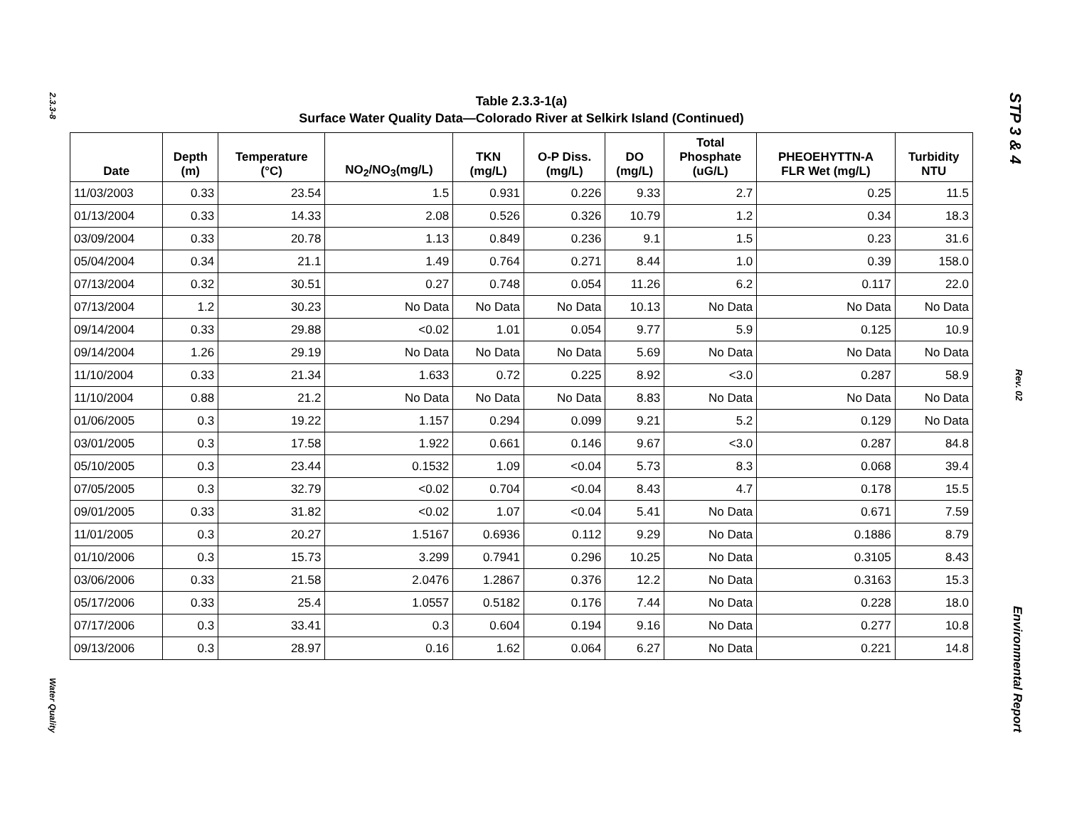2.3.3-8
Water Quality
Table 2.3.3-1(a)
Surface Water Quality Data—Colorado River at Selkirk Island (Continued)
| Date | Depth (m) | Temperature (°C) | NO<sub>2</sub>/NO<sub>3</sub>(mg/L) | TKN (mg/L) | O-P Diss. (mg/L) | DO (mg/L) | Total Phosphate (uG/L) | PHEOEHYTTN-A FLR Wet (mg/L) | Turbidity NTU |
| --- | --- | --- | --- | --- | --- | --- | --- | --- | --- |
| 11/03/2003 | 0.33 | 23.54 | 1.5 | 0.931 | 0.226 | 9.33 | 2.7 | 0.25 | 11.5 |
| 01/13/2004 | 0.33 | 14.33 | 2.08 | 0.526 | 0.326 | 10.79 | 1.2 | 0.34 | 18.3 |
| 03/09/2004 | 0.33 | 20.78 | 1.13 | 0.849 | 0.236 | 9.1 | 1.5 | 0.23 | 31.6 |
| 05/04/2004 | 0.34 | 21.1 | 1.49 | 0.764 | 0.271 | 8.44 | 1.0 | 0.39 | 158.0 |
| 07/13/2004 | 0.32 | 30.51 | 0.27 | 0.748 | 0.054 | 11.26 | 6.2 | 0.117 | 22.0 |
| 07/13/2004 | 1.2 | 30.23 | No Data | No Data | No Data | 10.13 | No Data | No Data | No Data |
| 09/14/2004 | 0.33 | 29.88 | <0.02 | 1.01 | 0.054 | 9.77 | 5.9 | 0.125 | 10.9 |
| 09/14/2004 | 1.26 | 29.19 | No Data | No Data | No Data | 5.69 | No Data | No Data | No Data |
| 11/10/2004 | 0.33 | 21.34 | 1.633 | 0.72 | 0.225 | 8.92 | <3.0 | 0.287 | 58.9 |
| 11/10/2004 | 0.88 | 21.2 | No Data | No Data | No Data | 8.83 | No Data | No Data | No Data |
| 01/06/2005 | 0.3 | 19.22 | 1.157 | 0.294 | 0.099 | 9.21 | 5.2 | 0.129 | No Data |
| 03/01/2005 | 0.3 | 17.58 | 1.922 | 0.661 | 0.146 | 9.67 | <3.0 | 0.287 | 84.8 |
| 05/10/2005 | 0.3 | 23.44 | 0.1532 | 1.09 | <0.04 | 5.73 | 8.3 | 0.068 | 39.4 |
| 07/05/2005 | 0.3 | 32.79 | <0.02 | 0.704 | <0.04 | 8.43 | 4.7 | 0.178 | 15.5 |
| 09/01/2005 | 0.33 | 31.82 | <0.02 | 1.07 | <0.04 | 5.41 | No Data | 0.671 | 7.59 |
| 11/01/2005 | 0.3 | 20.27 | 1.5167 | 0.6936 | 0.112 | 9.29 | No Data | 0.1886 | 8.79 |
| 01/10/2006 | 0.3 | 15.73 | 3.299 | 0.7941 | 0.296 | 10.25 | No Data | 0.3105 | 8.43 |
| 03/06/2006 | 0.33 | 21.58 | 2.0476 | 1.2867 | 0.376 | 12.2 | No Data | 0.3163 | 15.3 |
| 05/17/2006 | 0.33 | 25.4 | 1.0557 | 0.5182 | 0.176 | 7.44 | No Data | 0.228 | 18.0 |
| 07/17/2006 | 0.3 | 33.41 | 0.3 | 0.604 | 0.194 | 9.16 | No Data | 0.277 | 10.8 |
| 09/13/2006 | 0.3 | 28.97 | 0.16 | 1.62 | 0.064 | 6.27 | No Data | 0.221 | 14.8 |
STP 3 & 4
Rev. 02
Environmental Report